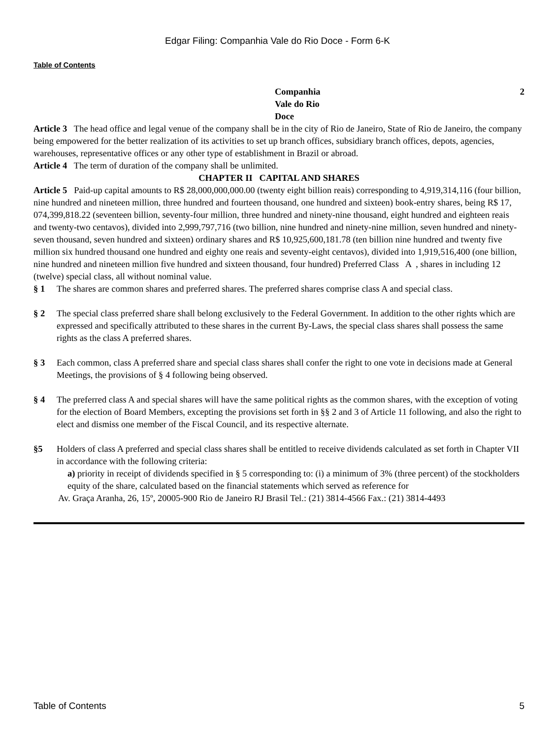Edgar Filing: Companhia Vale do Rio Doce - Form 6-K
Table of Contents
Companhia Vale do Rio Doce
2
Article 3 The head office and legal venue of the company shall be in the city of Rio de Janeiro, State of Rio de Janeiro, the company being empowered for the better realization of its activities to set up branch offices, subsidiary branch offices, depots, agencies, warehouses, representative offices or any other type of establishment in Brazil or abroad.
Article 4 The term of duration of the company shall be unlimited.
CHAPTER II CAPITAL AND SHARES
Article 5 Paid-up capital amounts to R$ 28,000,000,000.00 (twenty eight billion reais) corresponding to 4,919,314,116 (four billion, nine hundred and nineteen million, three hundred and fourteen thousand, one hundred and sixteen) book-entry shares, being R$ 17, 074,399,818.22 (seventeen billion, seventy-four million, three hundred and ninety-nine thousand, eight hundred and eighteen reais and twenty-two centavos), divided into 2,999,797,716 (two billion, nine hundred and ninety-nine million, seven hundred and ninety-seven thousand, seven hundred and sixteen) ordinary shares and R$ 10,925,600,181.78 (ten billion nine hundred and twenty five million six hundred thousand one hundred and eighty one reais and seventy-eight centavos), divided into 1,919,516,400 (one billion, nine hundred and nineteen million five hundred and sixteen thousand, four hundred) Preferred Class A , shares in including 12 (twelve) special class, all without nominal value.
§ 1 The shares are common shares and preferred shares. The preferred shares comprise class A and special class.
§ 2 The special class preferred share shall belong exclusively to the Federal Government. In addition to the other rights which are expressed and specifically attributed to these shares in the current By-Laws, the special class shares shall possess the same rights as the class A preferred shares.
§ 3 Each common, class A preferred share and special class shares shall confer the right to one vote in decisions made at General Meetings, the provisions of § 4 following being observed.
§ 4 The preferred class A and special shares will have the same political rights as the common shares, with the exception of voting for the election of Board Members, excepting the provisions set forth in §§ 2 and 3 of Article 11 following, and also the right to elect and dismiss one member of the Fiscal Council, and its respective alternate.
§5 Holders of class A preferred and special class shares shall be entitled to receive dividends calculated as set forth in Chapter VII in accordance with the following criteria:
a) priority in receipt of dividends specified in § 5 corresponding to: (i) a minimum of 3% (three percent) of the stockholders equity of the share, calculated based on the financial statements which served as reference for
Av. Graça Aranha, 26, 15º, 20005-900 Rio de Janeiro RJ Brasil Tel.: (21) 3814-4566 Fax.: (21) 3814-4493
Table of Contents 5